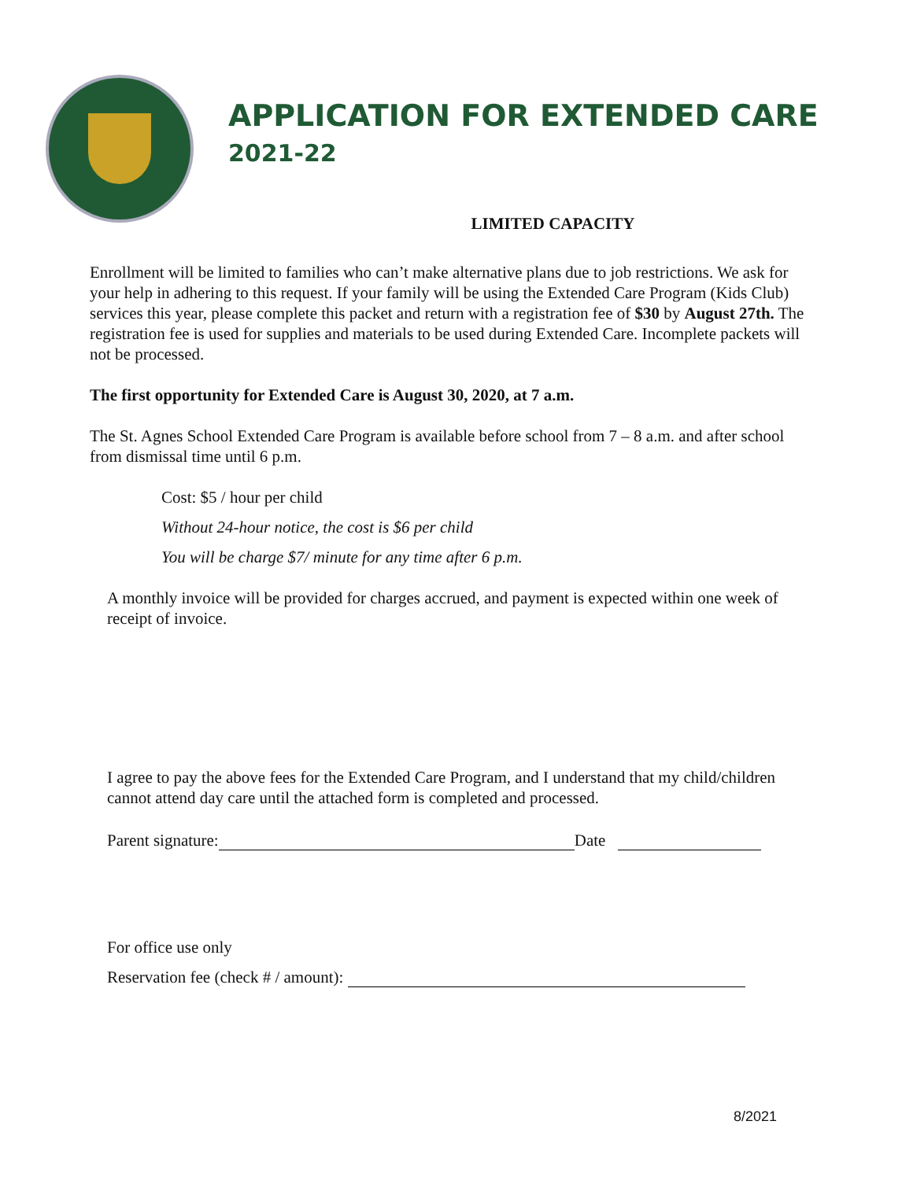APPLICATION FOR EXTENDED CARE
2021-22
LIMITED CAPACITY
Enrollment will be limited to families who can’t make alternative plans due to job restrictions. We ask for your help in adhering to this request. If your family will be using the Extended Care Program (Kids Club) services this year, please complete this packet and return with a registration fee of $30 by August 27th. The registration fee is used for supplies and materials to be used during Extended Care. Incomplete packets will not be processed.
The first opportunity for Extended Care is August 30, 2020, at 7 a.m.
The St. Agnes School Extended Care Program is available before school from 7 – 8 a.m. and after school from dismissal time until 6 p.m.
Cost: $5 / hour per child
Without 24-hour notice, the cost is $6 per child
You will be charge $7/ minute for any time after 6 p.m.
A monthly invoice will be provided for charges accrued, and payment is expected within one week of receipt of invoice.
I agree to pay the above fees for the Extended Care Program, and I understand that my child/children cannot attend day care until the attached form is completed and processed.
Parent signature: Date
For office use only
Reservation fee (check # / amount):
8/2021